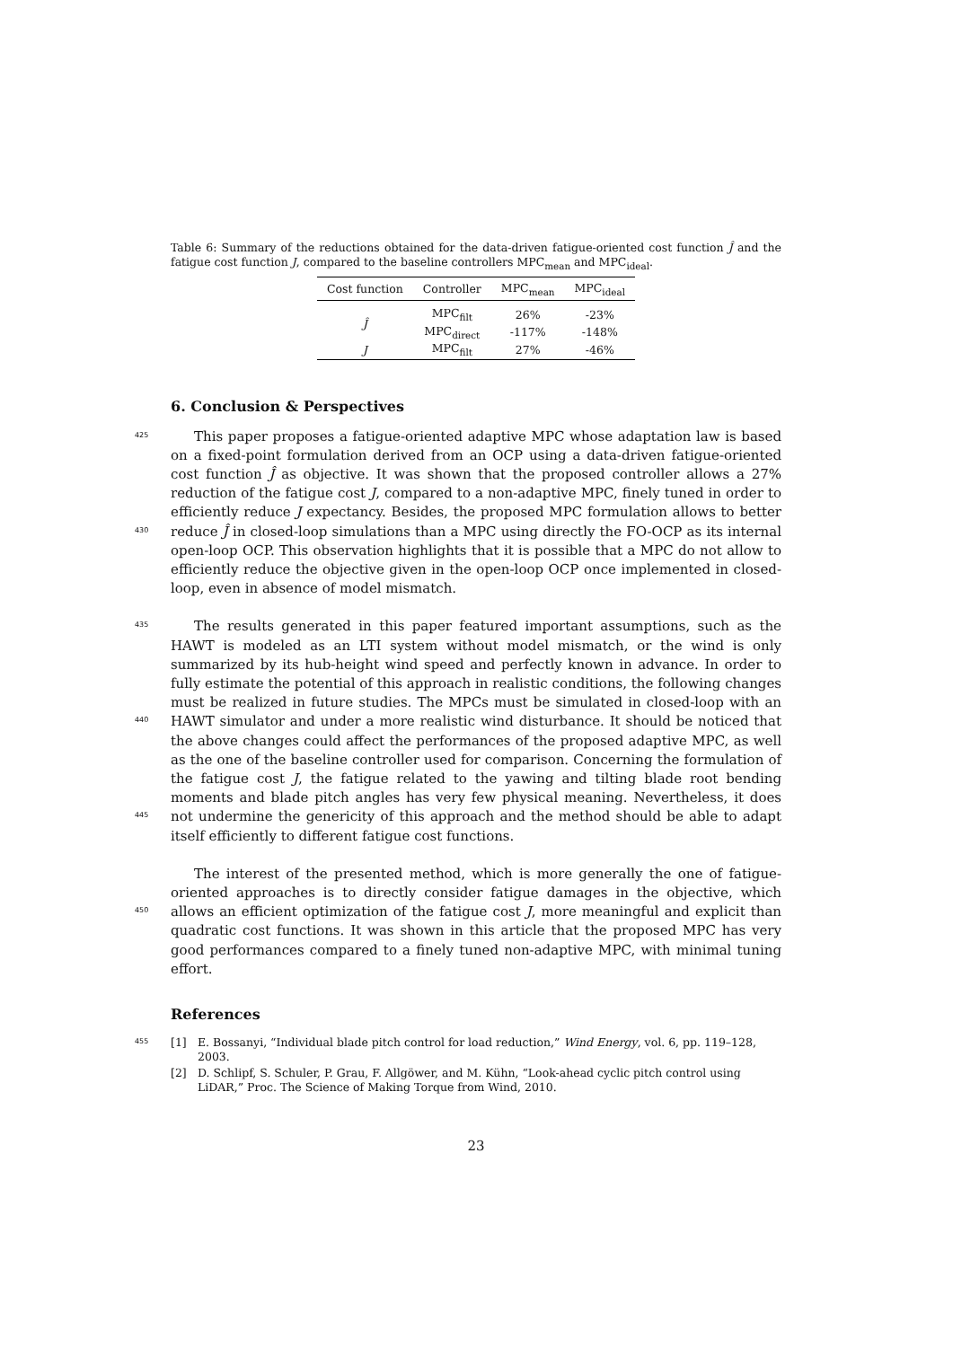Table 6: Summary of the reductions obtained for the data-driven fatigue-oriented cost function Ĵ and the fatigue cost function J, compared to the baseline controllers MPC<sub>mean</sub> and MPC<sub>ideal</sub>.
| Cost function | Controller | MPC<sub>mean</sub> | MPC<sub>ideal</sub> |
| --- | --- | --- | --- |
| Ĵ | MPC<sub>filt</sub> | 26% | -23% |
| | MPC<sub>direct</sub> | -117% | -148% |
| J | MPC<sub>filt</sub> | 27% | -46% |
6. Conclusion & Perspectives
425
430
This paper proposes a fatigue-oriented adaptive MPC whose adaptation law is based on a fixed-point formulation derived from an OCP using a data-driven fatigue-oriented cost function Ĵ as objective. It was shown that the proposed controller allows a 27% reduction of the fatigue cost J, compared to a non-adaptive MPC, finely tuned in order to efficiently reduce J expectancy. Besides, the proposed MPC formulation allows to better reduce Ĵ in closed-loop simulations than a MPC using directly the FO-OCP as its internal open-loop OCP. This observation highlights that it is possible that a MPC do not allow to efficiently reduce the objective given in the open-loop OCP once implemented in closed-loop, even in absence of model mismatch.
435
440
445
The results generated in this paper featured important assumptions, such as the HAWT is modeled as an LTI system without model mismatch, or the wind is only summarized by its hub-height wind speed and perfectly known in advance. In order to fully estimate the potential of this approach in realistic conditions, the following changes must be realized in future studies. The MPCs must be simulated in closed-loop with an HAWT simulator and under a more realistic wind disturbance. It should be noticed that the above changes could affect the performances of the proposed adaptive MPC, as well as the one of the baseline controller used for comparison. Concerning the formulation of the fatigue cost J, the fatigue related to the yawing and tilting blade root bending moments and blade pitch angles has very few physical meaning. Nevertheless, it does not undermine the genericity of this approach and the method should be able to adapt itself efficiently to different fatigue cost functions.
450
The interest of the presented method, which is more generally the one of fatigue-oriented approaches is to directly consider fatigue damages in the objective, which allows an efficient optimization of the fatigue cost J, more meaningful and explicit than quadratic cost functions. It was shown in this article that the proposed MPC has very good performances compared to a finely tuned non-adaptive MPC, with minimal tuning effort.
References
455
[1] E. Bossanyi, “Individual blade pitch control for load reduction,” Wind Energy, vol. 6, pp. 119–128, 2003.
[2] D. Schlipf, S. Schuler, P. Grau, F. Allgöwer, and M. Kühn, “Look-ahead cyclic pitch control using LiDAR,” Proc. The Science of Making Torque from Wind, 2010.
23